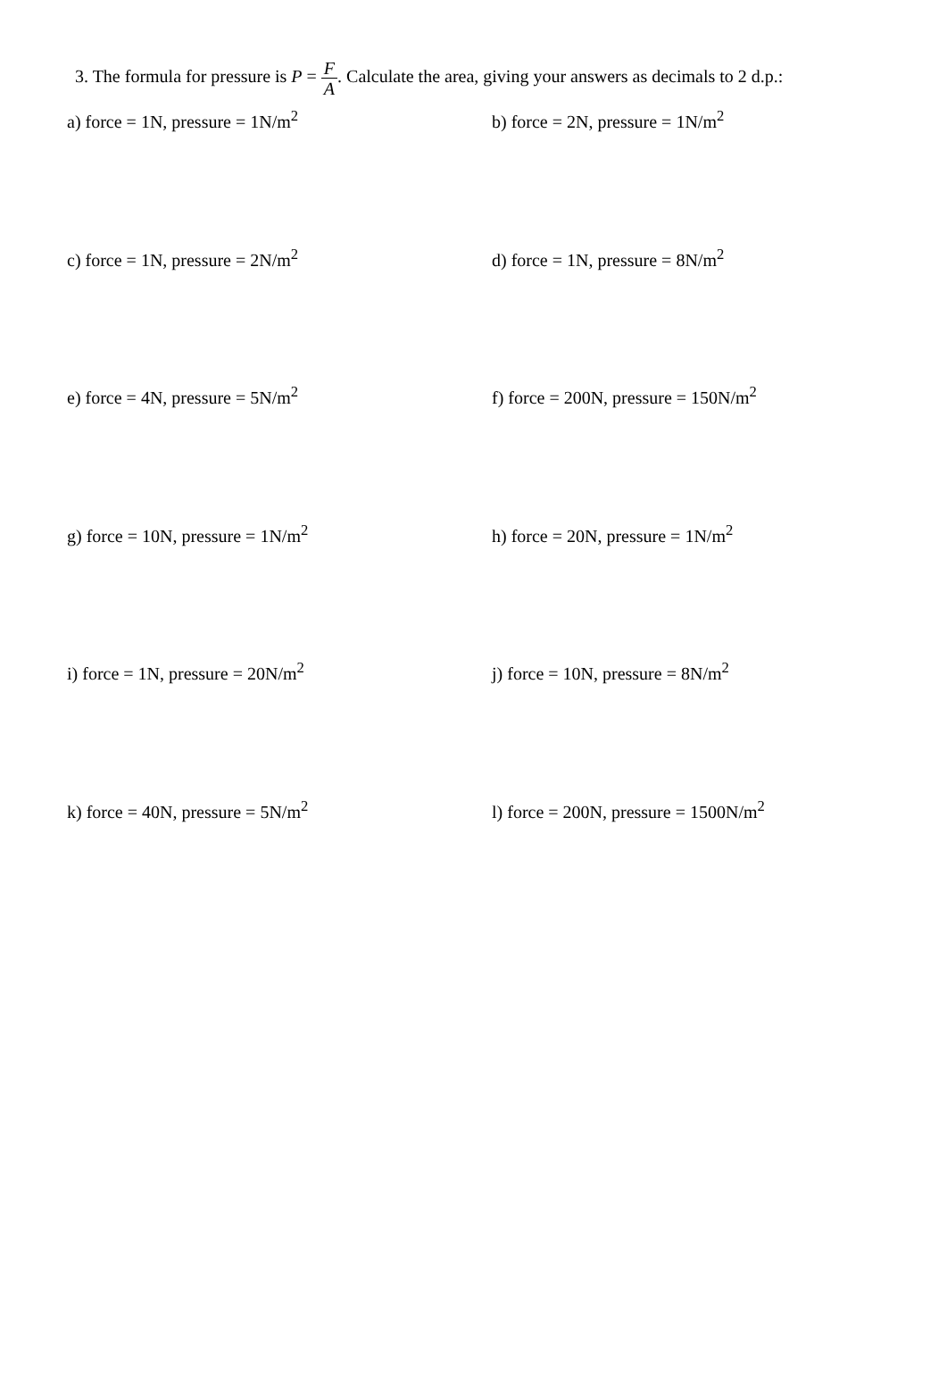3. The formula for pressure is P = F A. Calculate the area, giving your answers as decimals to 2 d.p.:
a) force = 1N, pressure = 1N/m<sup>2</sup>
b) force = 2N, pressure = 1N/m<sup>2</sup>
c) force = 1N, pressure = 2N/m<sup>2</sup>
d) force = 1N, pressure = 8N/m<sup>2</sup>
e) force = 4N, pressure = 5N/m<sup>2</sup>
f) force = 200N, pressure = 150N/m<sup>2</sup>
g) force = 10N, pressure = 1N/m<sup>2</sup>
h) force = 20N, pressure = 1N/m<sup>2</sup>
i) force = 1N, pressure = 20N/m<sup>2</sup>
j) force = 10N, pressure = 8N/m<sup>2</sup>
k) force = 40N, pressure = 5N/m<sup>2</sup>
l) force = 200N, pressure = 1500N/m<sup>2</sup>